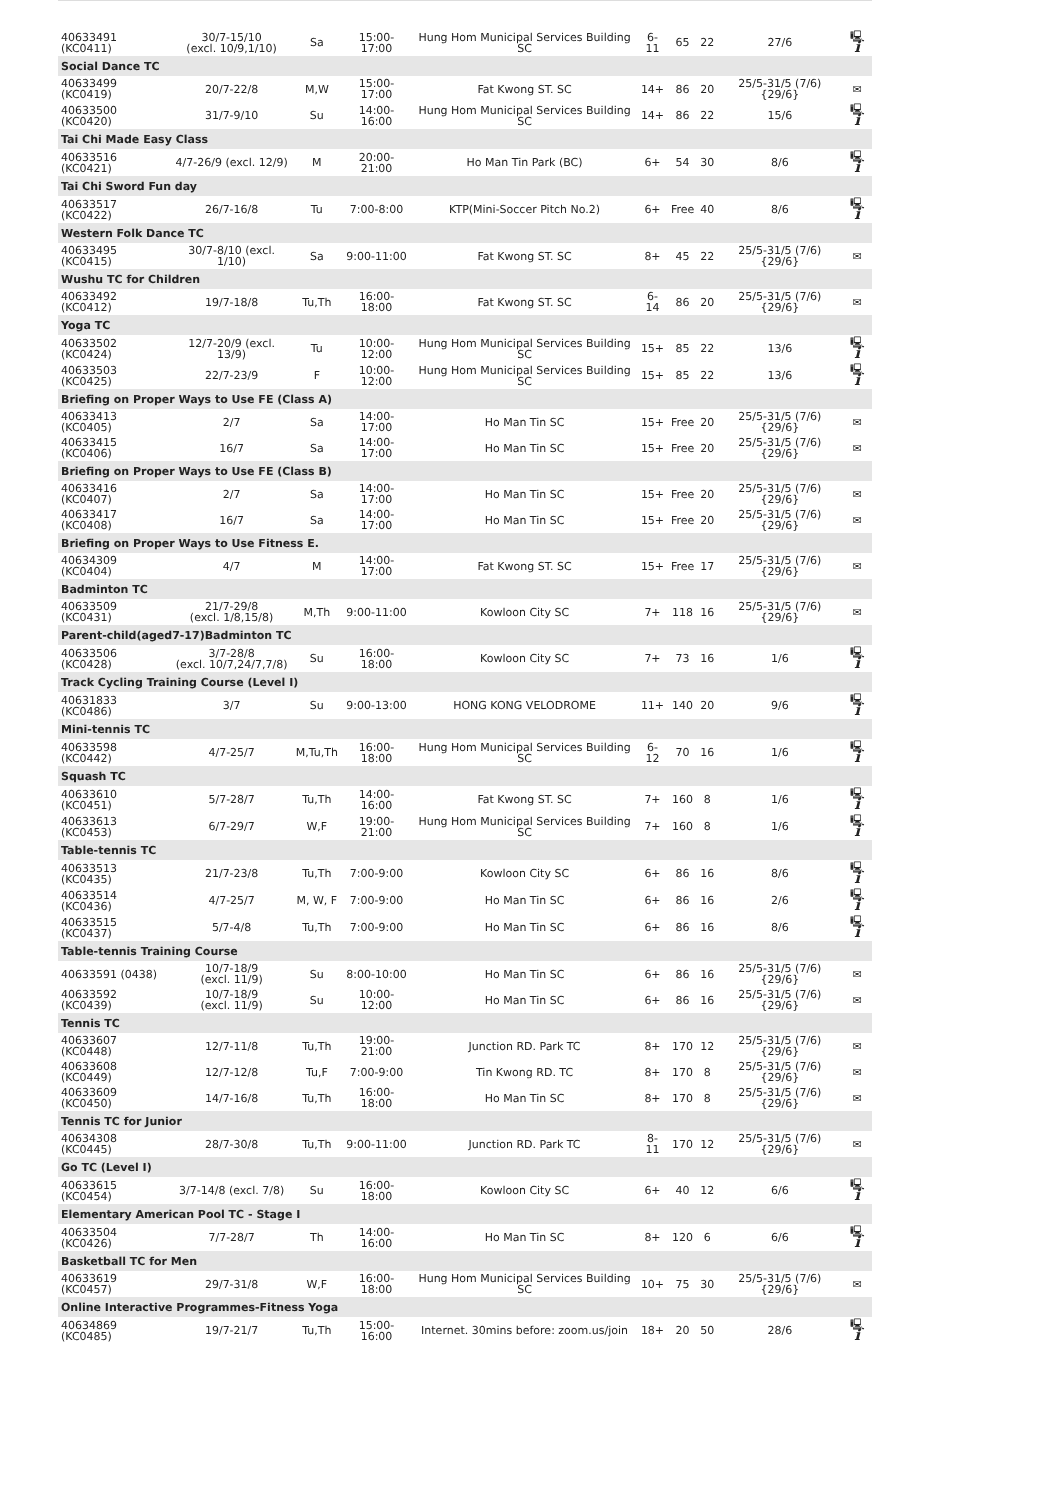| 40633491 (KC0411) | 30/7-15/10 (excl. 10/9,1/10) | Sa | 15:00-17:00 | Hung Hom Municipal Services Building SC | 6-11 | 65 | 22 | 27/6 | 🖳 i |
| Social Dance TC | | | | | | | | | |
| 40633499 (KC0419) | 20/7-22/8 | M,W | 15:00-17:00 | Fat Kwong ST. SC | 14+ | 86 | 20 | 25/5-31/5 (7/6) {29/6} | ✉ |
| 40633500 (KC0420) | 31/7-9/10 | Su | 14:00-16:00 | Hung Hom Municipal Services Building SC | 14+ | 86 | 22 | 15/6 | 🖳 i |
| Tai Chi Made Easy Class | | | | | | | | | |
| 40633516 (KC0421) | 4/7-26/9 (excl. 12/9) | M | 20:00-21:00 | Ho Man Tin Park (BC) | 6+ | 54 | 30 | 8/6 | 🖳 i |
| Tai Chi Sword Fun day | | | | | | | | | |
| 40633517 (KC0422) | 26/7-16/8 | Tu | 7:00-8:00 | KTP(Mini-Soccer Pitch No.2) | 6+ | Free | 40 | 8/6 | 🖳 i |
| Western Folk Dance TC | | | | | | | | | |
| 40633495 (KC0415) | 30/7-8/10 (excl. 1/10) | Sa | 9:00-11:00 | Fat Kwong ST. SC | 8+ | 45 | 22 | 25/5-31/5 (7/6) {29/6} | ✉ |
| Wushu TC for Children | | | | | | | | | |
| 40633492 (KC0412) | 19/7-18/8 | Tu,Th | 16:00-18:00 | Fat Kwong ST. SC | 6-14 | 86 | 20 | 25/5-31/5 (7/6) {29/6} | ✉ |
| Yoga TC | | | | | | | | | |
| 40633502 (KC0424) | 12/7-20/9 (excl. 13/9) | Tu | 10:00-12:00 | Hung Hom Municipal Services Building SC | 15+ | 85 | 22 | 13/6 | 🖳 i |
| 40633503 (KC0425) | 22/7-23/9 | F | 10:00-12:00 | Hung Hom Municipal Services Building SC | 15+ | 85 | 22 | 13/6 | 🖳 i |
| Briefing on Proper Ways to Use FE (Class A) | | | | | | | | | |
| 40633413 (KC0405) | 2/7 | Sa | 14:00-17:00 | Ho Man Tin SC | 15+ | Free | 20 | 25/5-31/5 (7/6) {29/6} | ✉ |
| 40633415 (KC0406) | 16/7 | Sa | 14:00-17:00 | Ho Man Tin SC | 15+ | Free | 20 | 25/5-31/5 (7/6) {29/6} | ✉ |
| Briefing on Proper Ways to Use FE (Class B) | | | | | | | | | |
| 40633416 (KC0407) | 2/7 | Sa | 14:00-17:00 | Ho Man Tin SC | 15+ | Free | 20 | 25/5-31/5 (7/6) {29/6} | ✉ |
| 40633417 (KC0408) | 16/7 | Sa | 14:00-17:00 | Ho Man Tin SC | 15+ | Free | 20 | 25/5-31/5 (7/6) {29/6} | ✉ |
| Briefing on Proper Ways to Use Fitness E. | | | | | | | | | |
| 40634309 (KC0404) | 4/7 | M | 14:00-17:00 | Fat Kwong ST. SC | 15+ | Free | 17 | 25/5-31/5 (7/6) {29/6} | ✉ |
| Badminton TC | | | | | | | | | |
| 40633509 (KC0431) | 21/7-29/8 (excl. 1/8,15/8) | M,Th | 9:00-11:00 | Kowloon City SC | 7+ | 118 | 16 | 25/5-31/5 (7/6) {29/6} | ✉ |
| Parent-child(aged7-17)Badminton TC | | | | | | | | | |
| 40633506 (KC0428) | 3/7-28/8 (excl. 10/7,24/7,7/8) | Su | 16:00-18:00 | Kowloon City SC | 7+ | 73 | 16 | 1/6 | 🖳 i |
| Track Cycling Training Course (Level I) | | | | | | | | | |
| 40631833 (KC0486) | 3/7 | Su | 9:00-13:00 | HONG KONG VELODROME | 11+ | 140 | 20 | 9/6 | 🖳 i |
| Mini-tennis TC | | | | | | | | | |
| 40633598 (KC0442) | 4/7-25/7 | M,Tu,Th | 16:00-18:00 | Hung Hom Municipal Services Building SC | 6-12 | 70 | 16 | 1/6 | 🖳 i |
| Squash TC | | | | | | | | | |
| 40633610 (KC0451) | 5/7-28/7 | Tu,Th | 14:00-16:00 | Fat Kwong ST. SC | 7+ | 160 | 8 | 1/6 | 🖳 i |
| 40633613 (KC0453) | 6/7-29/7 | W,F | 19:00-21:00 | Hung Hom Municipal Services Building SC | 7+ | 160 | 8 | 1/6 | 🖳 i |
| Table-tennis TC | | | | | | | | | |
| 40633513 (KC0435) | 21/7-23/8 | Tu,Th | 7:00-9:00 | Kowloon City SC | 6+ | 86 | 16 | 8/6 | 🖳 i |
| 40633514 (KC0436) | 4/7-25/7 | M, W, F | 7:00-9:00 | Ho Man Tin SC | 6+ | 86 | 16 | 2/6 | 🖳 i |
| 40633515 (KC0437) | 5/7-4/8 | Tu,Th | 7:00-9:00 | Ho Man Tin SC | 6+ | 86 | 16 | 8/6 | 🖳 i |
| Table-tennis Training Course | | | | | | | | | |
| 40633591 (0438) | 10/7-18/9 (excl. 11/9) | Su | 8:00-10:00 | Ho Man Tin SC | 6+ | 86 | 16 | 25/5-31/5 (7/6) {29/6} | ✉ |
| 40633592 (KC0439) | 10/7-18/9 (excl. 11/9) | Su | 10:00-12:00 | Ho Man Tin SC | 6+ | 86 | 16 | 25/5-31/5 (7/6) {29/6} | ✉ |
| Tennis TC | | | | | | | | | |
| 40633607 (KC0448) | 12/7-11/8 | Tu,Th | 19:00-21:00 | Junction RD. Park TC | 8+ | 170 | 12 | 25/5-31/5 (7/6) {29/6} | ✉ |
| 40633608 (KC0449) | 12/7-12/8 | Tu,F | 7:00-9:00 | Tin Kwong RD. TC | 8+ | 170 | 8 | 25/5-31/5 (7/6) {29/6} | ✉ |
| 40633609 (KC0450) | 14/7-16/8 | Tu,Th | 16:00-18:00 | Ho Man Tin SC | 8+ | 170 | 8 | 25/5-31/5 (7/6) {29/6} | ✉ |
| Tennis TC for Junior | | | | | | | | | |
| 40634308 (KC0445) | 28/7-30/8 | Tu,Th | 9:00-11:00 | Junction RD. Park TC | 8-11 | 170 | 12 | 25/5-31/5 (7/6) {29/6} | ✉ |
| Go TC (Level I) | | | | | | | | | |
| 40633615 (KC0454) | 3/7-14/8 (excl. 7/8) | Su | 16:00-18:00 | Kowloon City SC | 6+ | 40 | 12 | 6/6 | 🖳 i |
| Elementary American Pool TC - Stage I | | | | | | | | | |
| 40633504 (KC0426) | 7/7-28/7 | Th | 14:00-16:00 | Ho Man Tin SC | 8+ | 120 | 6 | 6/6 | 🖳 i |
| Basketball TC for Men | | | | | | | | | |
| 40633619 (KC0457) | 29/7-31/8 | W,F | 16:00-18:00 | Hung Hom Municipal Services Building SC | 10+ | 75 | 30 | 25/5-31/5 (7/6) {29/6} | ✉ |
| Online Interactive Programmes-Fitness Yoga | | | | | | | | | |
| 40634869 (KC0485) | 19/7-21/7 | Tu,Th | 15:00-16:00 | Internet. 30mins before: zoom.us/join | 18+ | 20 | 50 | 28/6 | 🖳 i |